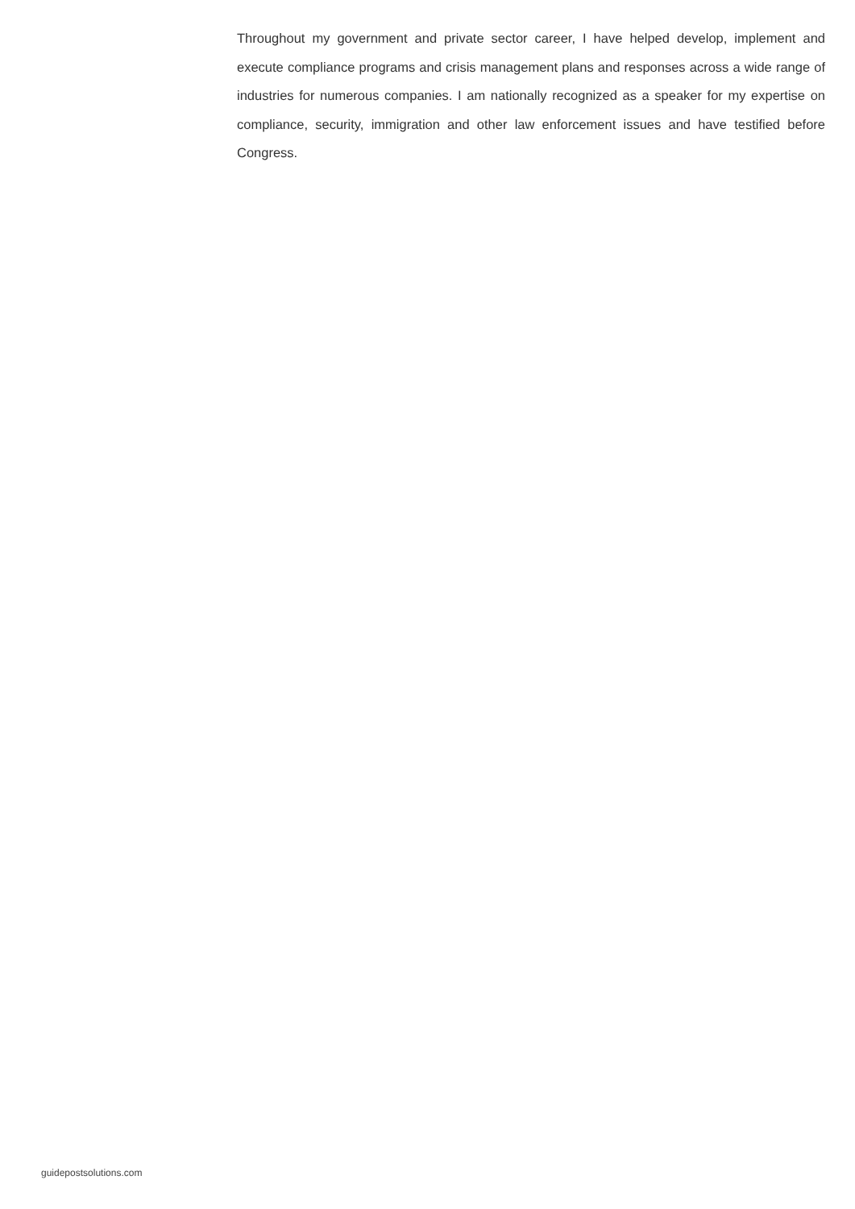Throughout my government and private sector career, I have helped develop, implement and execute compliance programs and crisis management plans and responses across a wide range of industries for numerous companies. I am nationally recognized as a speaker for my expertise on compliance, security, immigration and other law enforcement issues and have testified before Congress.
guidepostsolutions.com